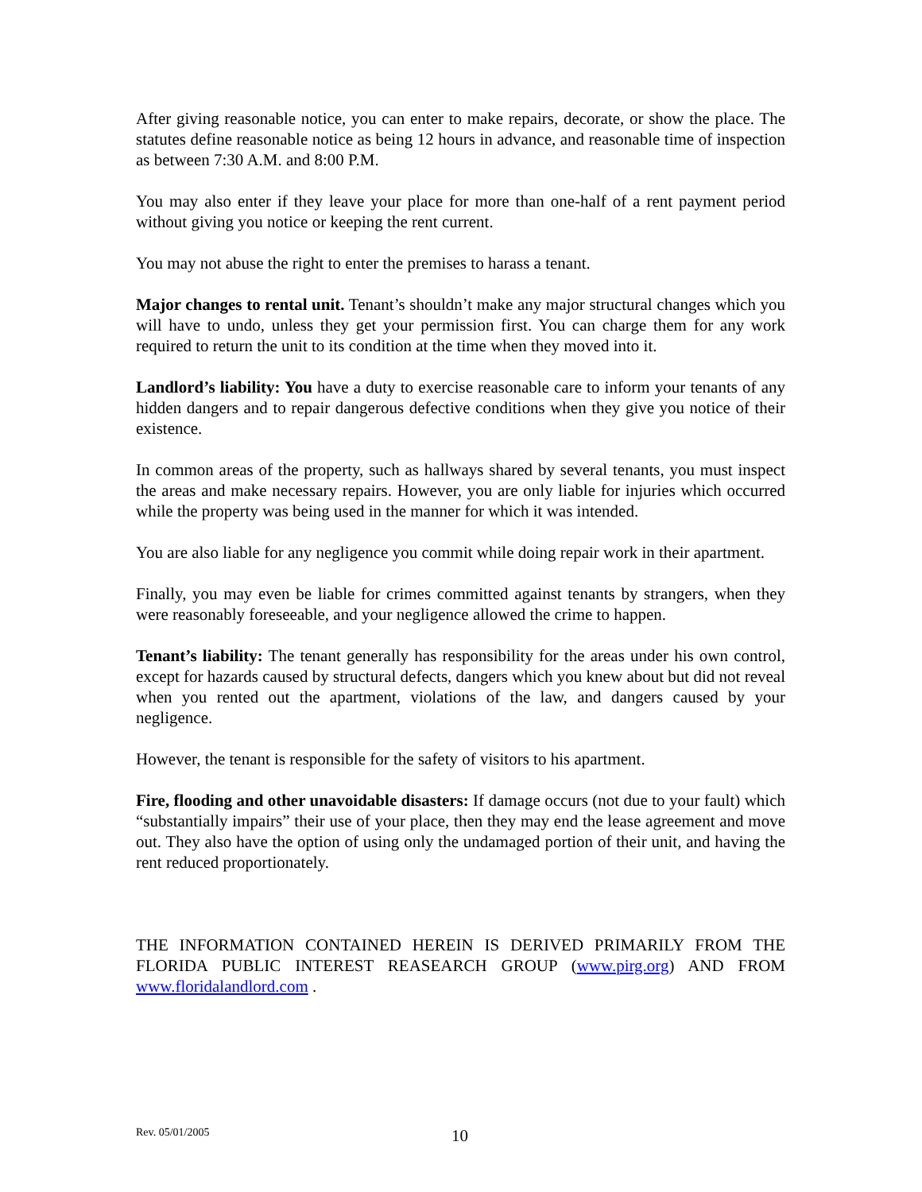After giving reasonable notice, you can enter to make repairs, decorate, or show the place. The statutes define reasonable notice as being 12 hours in advance, and reasonable time of inspection as between 7:30 A.M. and 8:00 P.M.
You may also enter if they leave your place for more than one-half of a rent payment period without giving you notice or keeping the rent current.
You may not abuse the right to enter the premises to harass a tenant.
Major changes to rental unit. Tenant’s shouldn’t make any major structural changes which you will have to undo, unless they get your permission first. You can charge them for any work required to return the unit to its condition at the time when they moved into it.
Landlord’s liability: You have a duty to exercise reasonable care to inform your tenants of any hidden dangers and to repair dangerous defective conditions when they give you notice of their existence.
In common areas of the property, such as hallways shared by several tenants, you must inspect the areas and make necessary repairs. However, you are only liable for injuries which occurred while the property was being used in the manner for which it was intended.
You are also liable for any negligence you commit while doing repair work in their apartment.
Finally, you may even be liable for crimes committed against tenants by strangers, when they were reasonably foreseeable, and your negligence allowed the crime to happen.
Tenant’s liability: The tenant generally has responsibility for the areas under his own control, except for hazards caused by structural defects, dangers which you knew about but did not reveal when you rented out the apartment, violations of the law, and dangers caused by your negligence.
However, the tenant is responsible for the safety of visitors to his apartment.
Fire, flooding and other unavoidable disasters: If damage occurs (not due to your fault) which “substantially impairs” their use of your place, then they may end the lease agreement and move out. They also have the option of using only the undamaged portion of their unit, and having the rent reduced proportionately.
THE INFORMATION CONTAINED HEREIN IS DERIVED PRIMARILY FROM THE FLORIDA PUBLIC INTEREST REASEARCH GROUP (www.pirg.org) AND FROM www.floridalandlord.com .
Rev. 05/01/2005 10